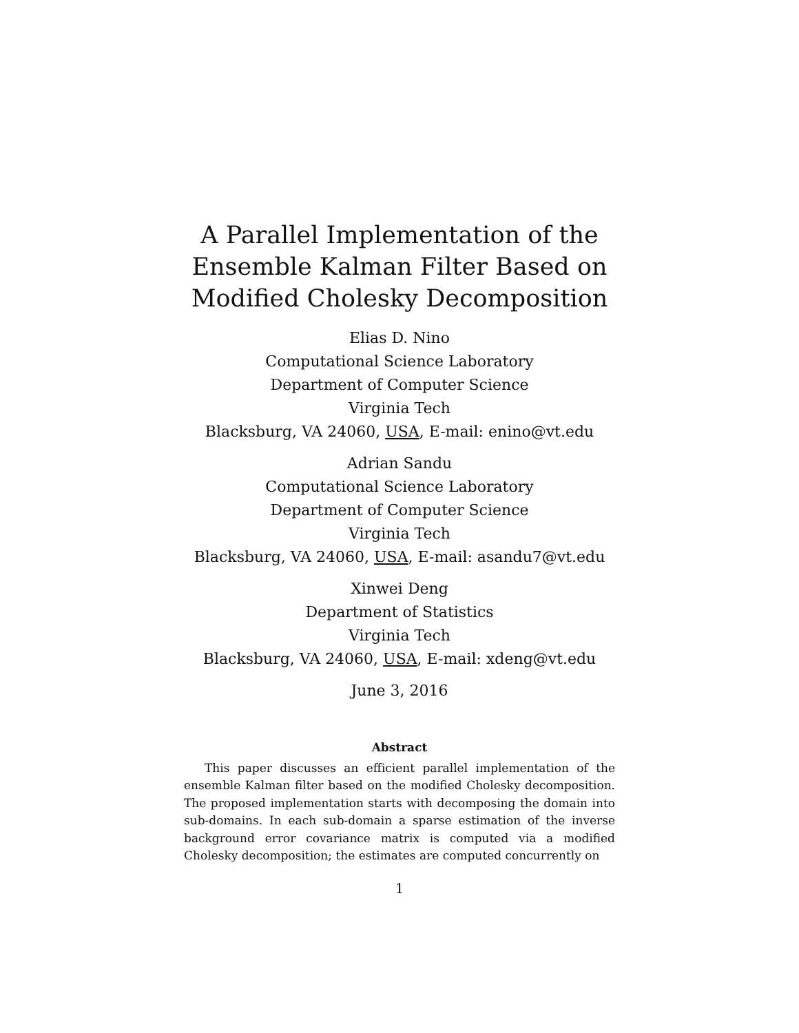A Parallel Implementation of the Ensemble Kalman Filter Based on Modified Cholesky Decomposition
Elias D. Nino
Computational Science Laboratory
Department of Computer Science
Virginia Tech
Blacksburg, VA 24060, USA, E-mail: enino@vt.edu
Adrian Sandu
Computational Science Laboratory
Department of Computer Science
Virginia Tech
Blacksburg, VA 24060, USA, E-mail: asandu7@vt.edu
Xinwei Deng
Department of Statistics
Virginia Tech
Blacksburg, VA 24060, USA, E-mail: xdeng@vt.edu
June 3, 2016
Abstract
This paper discusses an efficient parallel implementation of the ensemble Kalman filter based on the modified Cholesky decomposition. The proposed implementation starts with decomposing the domain into sub-domains. In each sub-domain a sparse estimation of the inverse background error covariance matrix is computed via a modified Cholesky decomposition; the estimates are computed concurrently on
1